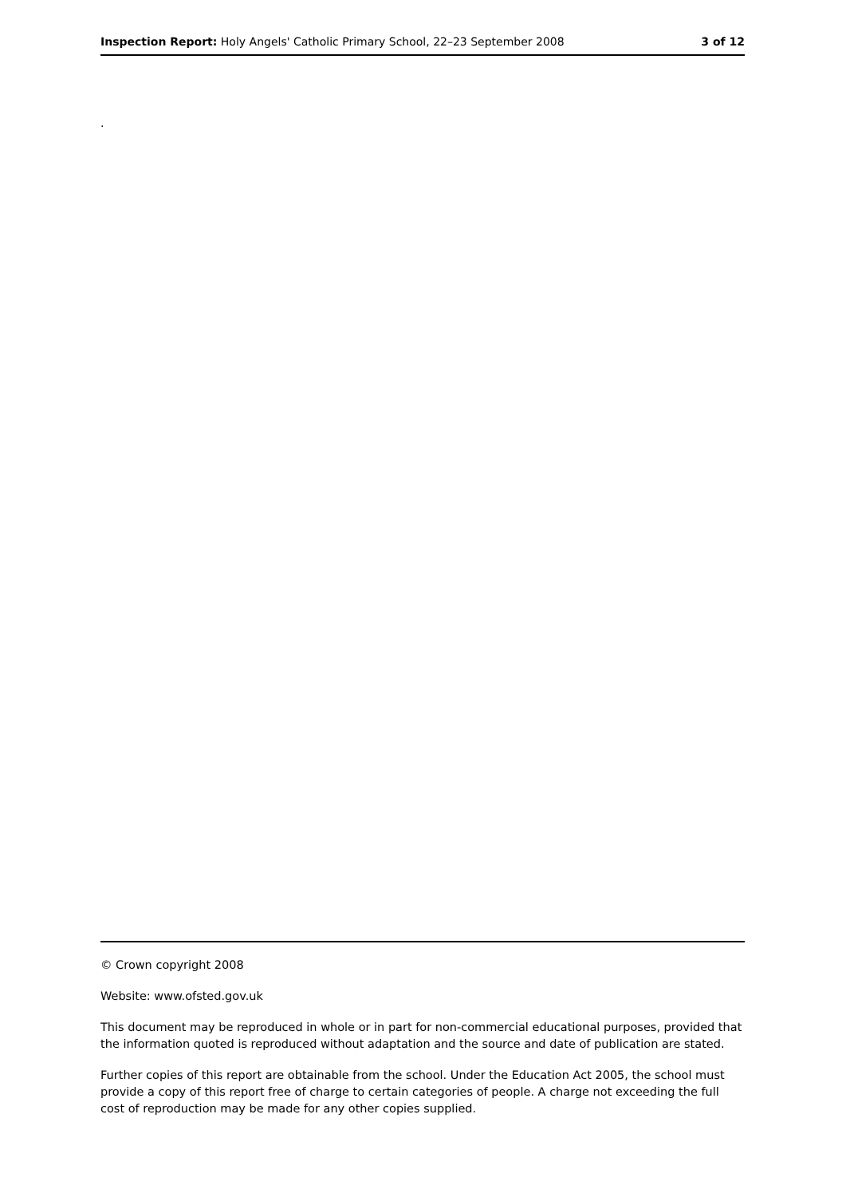Inspection Report: Holy Angels' Catholic Primary School, 22–23 September 2008
3 of 12
.
© Crown copyright 2008
Website: www.ofsted.gov.uk
This document may be reproduced in whole or in part for non-commercial educational purposes, provided that the information quoted is reproduced without adaptation and the source and date of publication are stated.
Further copies of this report are obtainable from the school. Under the Education Act 2005, the school must provide a copy of this report free of charge to certain categories of people. A charge not exceeding the full cost of reproduction may be made for any other copies supplied.